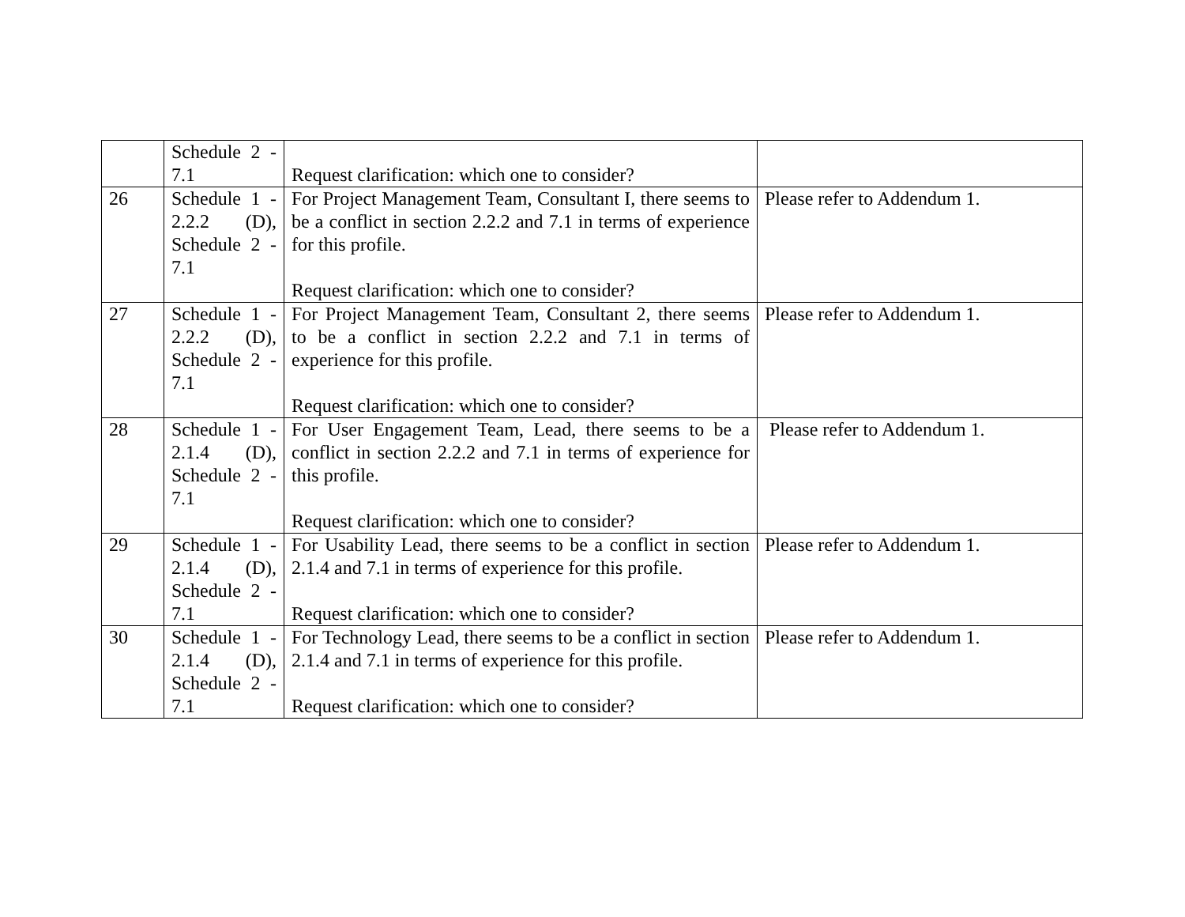| | Schedule 2 - 7.1 | Request clarification: which one to consider? | |
| 26 | Schedule 1 - 2.2.2 (D), Schedule 2 - 7.1 | For Project Management Team, Consultant I, there seems to be a conflict in section 2.2.2 and 7.1 in terms of experience for this profile. Request clarification: which one to consider? | Please refer to Addendum 1. |
| 27 | Schedule 1 - 2.2.2 (D), Schedule 2 - 7.1 | For Project Management Team, Consultant 2, there seems to be a conflict in section 2.2.2 and 7.1 in terms of experience for this profile. Request clarification: which one to consider? | Please refer to Addendum 1. |
| 28 | Schedule 1 - 2.1.4 (D), Schedule 2 - 7.1 | For User Engagement Team, Lead, there seems to be a conflict in section 2.2.2 and 7.1 in terms of experience for this profile. Request clarification: which one to consider? | Please refer to Addendum 1. |
| 29 | Schedule 1 - 2.1.4 (D), Schedule 2 - 7.1 | For Usability Lead, there seems to be a conflict in section 2.1.4 and 7.1 in terms of experience for this profile. Request clarification: which one to consider? | Please refer to Addendum 1. |
| 30 | Schedule 1 - 2.1.4 (D), Schedule 2 - 7.1 | For Technology Lead, there seems to be a conflict in section 2.1.4 and 7.1 in terms of experience for this profile. Request clarification: which one to consider? | Please refer to Addendum 1. |